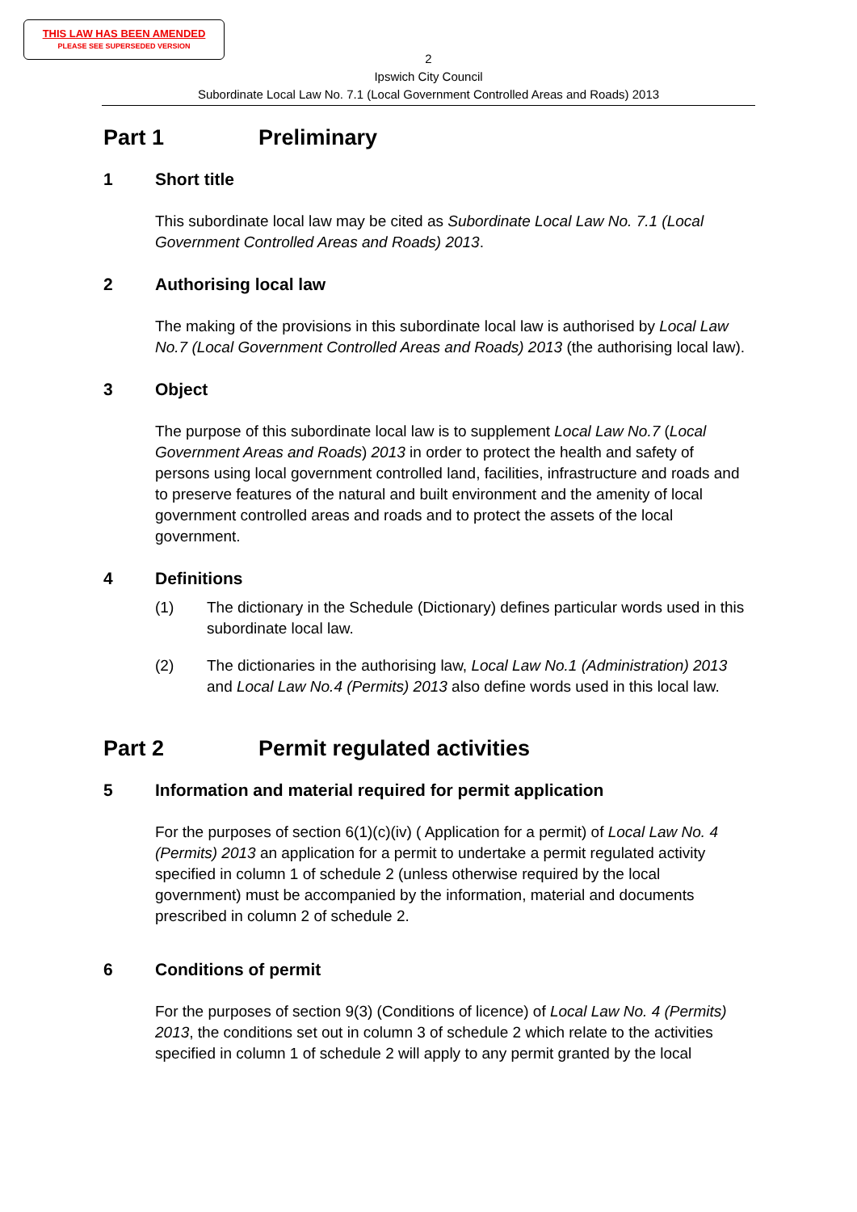THIS LAW HAS BEEN AMENDED
PLEASE SEE SUPERSEDED VERSION
2
Ipswich City Council
Subordinate Local Law No. 7.1 (Local Government Controlled Areas and Roads) 2013
Part 1 Preliminary
1 Short title
This subordinate local law may be cited as Subordinate Local Law No. 7.1 (Local Government Controlled Areas and Roads) 2013.
2 Authorising local law
The making of the provisions in this subordinate local law is authorised by Local Law No.7 (Local Government Controlled Areas and Roads) 2013 (the authorising local law).
3 Object
The purpose of this subordinate local law is to supplement Local Law No.7 (Local Government Areas and Roads) 2013 in order to protect the health and safety of persons using local government controlled land, facilities, infrastructure and roads and to preserve features of the natural and built environment and the amenity of local government controlled areas and roads and to protect the assets of the local government.
4 Definitions
(1) The dictionary in the Schedule (Dictionary) defines particular words used in this subordinate local law.
(2) The dictionaries in the authorising law, Local Law No.1 (Administration) 2013 and Local Law No.4 (Permits) 2013 also define words used in this local law.
Part 2 Permit regulated activities
5 Information and material required for permit application
For the purposes of section 6(1)(c)(iv) ( Application for a permit) of Local Law No. 4 (Permits) 2013 an application for a permit to undertake a permit regulated activity specified in column 1 of schedule 2 (unless otherwise required by the local government) must be accompanied by the information, material and documents prescribed in column 2 of schedule 2.
6 Conditions of permit
For the purposes of section 9(3) (Conditions of licence) of Local Law No. 4 (Permits) 2013, the conditions set out in column 3 of schedule 2 which relate to the activities specified in column 1 of schedule 2 will apply to any permit granted by the local